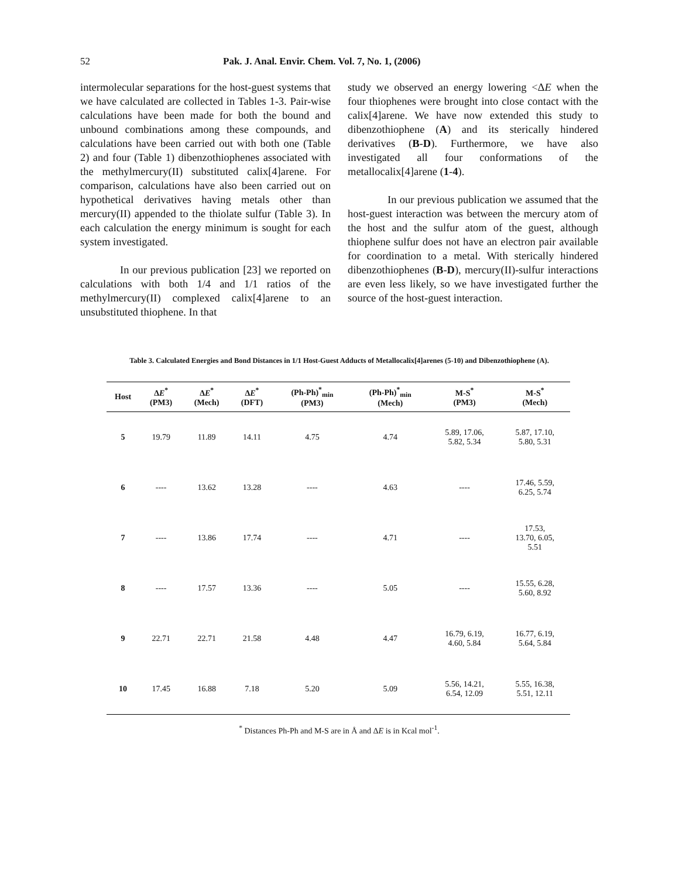52 Pak. J. Anal. Envir. Chem. Vol. 7, No. 1, (2006)
intermolecular separations for the host-guest systems that we have calculated are collected in Tables 1-3. Pair-wise calculations have been made for both the bound and unbound combinations among these compounds, and calculations have been carried out with both one (Table 2) and four (Table 1) dibenzothiophenes associated with the methylmercury(II) substituted calix[4]arene. For comparison, calculations have also been carried out on hypothetical derivatives having metals other than mercury(II) appended to the thiolate sulfur (Table 3). In each calculation the energy minimum is sought for each system investigated.
In our previous publication [23] we reported on calculations with both 1/4 and 1/1 ratios of the methylmercury(II) complexed calix[4]arene to an unsubstituted thiophene. In that
study we observed an energy lowering <ΔE when the four thiophenes were brought into close contact with the calix[4]arene. We have now extended this study to dibenzothiophene (A) and its sterically hindered derivatives (B-D). Furthermore, we have also investigated all four conformations of the metallocalix[4]arene (1-4).
In our previous publication we assumed that the host-guest interaction was between the mercury atom of the host and the sulfur atom of the guest, although thiophene sulfur does not have an electron pair available for coordination to a metal. With sterically hindered dibenzothiophenes (B-D), mercury(II)-sulfur interactions are even less likely, so we have investigated further the source of the host-guest interaction.
Table 3. Calculated Energies and Bond Distances in 1/1 Host-Guest Adducts of Metallocalix[4]arenes (5-10) and Dibenzothiophene (A).
| Host | Δ E<sup>*</sup> (PM3) | Δ E<sup>*</sup> (Mech) | Δ E<sup>*</sup> (DFT) | (Ph-Ph)<sup>*</sup><sub>min</sub> (PM3) | (Ph-Ph)<sup>*</sup><sub>min</sub> (Mech) | M-S<sup>*</sup> (PM3) | M-S<sup>*</sup> (Mech) |
| --- | --- | --- | --- | --- | --- | --- | --- |
| 5 | 19.79 | 11.89 | 14.11 | 4.75 | 4.74 | 5.89, 17.06, 5.82, 5.34 | 5.87, 17.10, 5.80, 5.31 |
| 6 | ---- | 13.62 | 13.28 | ---- | 4.63 | ---- | 17.46, 5.59, 6.25, 5.74 |
| 7 | ---- | 13.86 | 17.74 | ---- | 4.71 | ---- | 17.53, 13.70, 6.05, 5.51 |
| 8 | ---- | 17.57 | 13.36 | ---- | 5.05 | ---- | 15.55, 6.28, 5.60, 8.92 |
| 9 | 22.71 | 22.71 | 21.58 | 4.48 | 4.47 | 16.79, 6.19, 4.60, 5.84 | 16.77, 6.19, 5.64, 5.84 |
| 10 | 17.45 | 16.88 | 7.18 | 5.20 | 5.09 | 5.56, 14.21, 6.54, 12.09 | 5.55, 16.38, 5.51, 12.11 |
<sup>*</sup> Distances Ph-Ph and M-S are in Å and ΔE is in Kcal mol<sup>-1</sup>.